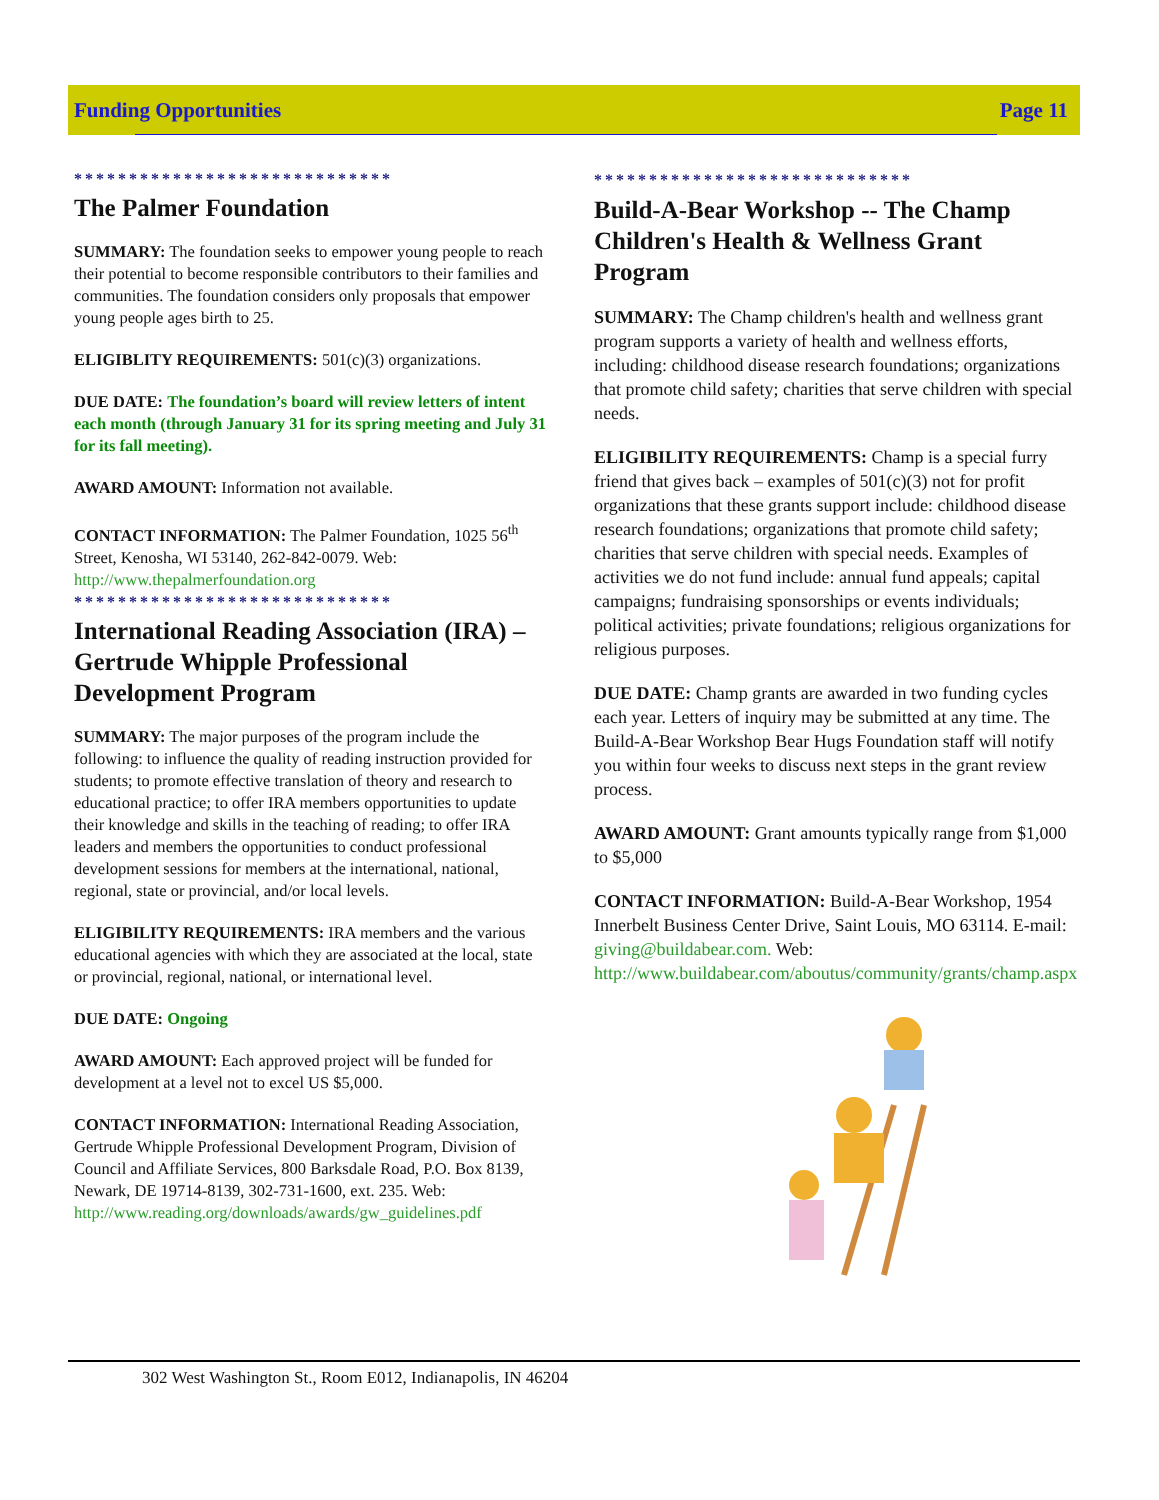Funding Opportunities Page 11
*****************************
The Palmer Foundation
SUMMARY: The foundation seeks to empower young people to reach their potential to become responsible contributors to their families and communities. The foundation considers only proposals that empower young people ages birth to 25.
ELIGIBLITY REQUIREMENTS: 501(c)(3) organizations.
DUE DATE: The foundation’s board will review letters of intent each month (through January 31 for its spring meeting and July 31 for its fall meeting).
AWARD AMOUNT: Information not available.
CONTACT INFORMATION: The Palmer Foundation, 1025 56<sup>th</sup> Street, Kenosha, WI 53140, 262-842-0079. Web: http://www.thepalmerfoundation.org
*****************************
International Reading Association (IRA) – Gertrude Whipple Professional Development Program
SUMMARY: The major purposes of the program include the following: to influence the quality of reading instruction provided for students; to promote effective translation of theory and research to educational practice; to offer IRA members opportunities to update their knowledge and skills in the teaching of reading; to offer IRA leaders and members the opportunities to conduct professional development sessions for members at the international, national, regional, state or provincial, and/or local levels.
ELIGIBILITY REQUIREMENTS: IRA members and the various educational agencies with which they are associated at the local, state or provincial, regional, national, or international level.
DUE DATE: Ongoing
AWARD AMOUNT: Each approved project will be funded for development at a level not to excel US $5,000.
CONTACT INFORMATION: International Reading Association, Gertrude Whipple Professional Development Program, Division of Council and Affiliate Services, 800 Barksdale Road, P.O. Box 8139, Newark, DE 19714-8139, 302-731-1600, ext. 235. Web: http://www.reading.org/downloads/awards/gw_guidelines.pdf
*****************************
Build-A-Bear Workshop -- The Champ Children's Health & Wellness Grant Program
SUMMARY: The Champ children's health and wellness grant program supports a variety of health and wellness efforts, including: childhood disease research foundations; organizations that promote child safety; charities that serve children with special needs.
ELIGIBILITY REQUIREMENTS: Champ is a special furry friend that gives back – examples of 501(c)(3) not for profit organizations that these grants support include: childhood disease research foundations; organizations that promote child safety; charities that serve children with special needs. Examples of activities we do not fund include: annual fund appeals; capital campaigns; fundraising sponsorships or events individuals; political activities; private foundations; religious organizations for religious purposes.
DUE DATE: Champ grants are awarded in two funding cycles each year. Letters of inquiry may be submitted at any time. The Build-A-Bear Workshop Bear Hugs Foundation staff will notify you within four weeks to discuss next steps in the grant review process.
AWARD AMOUNT: Grant amounts typically range from $1,000 to $5,000
CONTACT INFORMATION: Build-A-Bear Workshop, 1954 Innerbelt Business Center Drive, Saint Louis, MO 63114. E-mail: giving@buildabear.com. Web: http://www.buildabear.com/aboutus/community/grants/champ.aspx
302 West Washington St., Room E012, Indianapolis, IN 46204